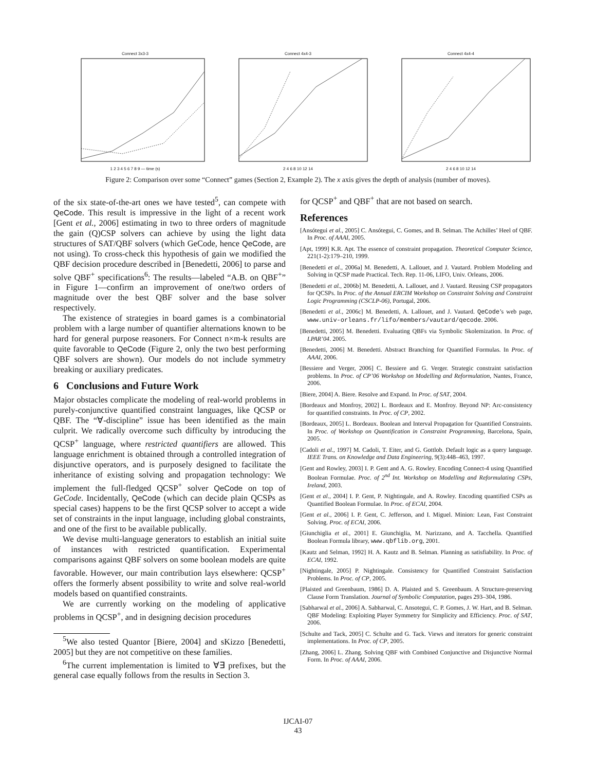Connect 3x3-3
1 2 3 4 5 6 7 8 9 — time (s)
Connect 4x4-3
2 4 6 8 10 12 14
Connect 4x4-4
2 4 6 8 10 12 14
Figure 2: Comparison over some “Connect” games (Section 2, Example 2). The x axis gives the depth of analysis (number of moves).
of the six state-of-the-art ones we have tested<sup>5</sup>, can compete with QeCode. This result is impressive in the light of a recent work [Gent et al., 2006] estimating in two to three orders of magnitude the gain (Q)CSP solvers can achieve by using the light data structures of SAT/QBF solvers (which GeCode, hence QeCode, are not using). To cross-check this hypothesis of gain we modified the QBF decision procedure described in [Benedetti, 2006] to parse and solve QBF<sup>+</sup> specifications<sup>6</sup>: The results—labeled “A.B. on QBF<sup>+</sup>” in Figure 1—confirm an improvement of one/two orders of magnitude over the best QBF solver and the base solver respectively.
The existence of strategies in board games is a combinatorial problem with a large number of quantifier alternations known to be hard for general purpose reasoners. For Connect n×m-k results are quite favorable to QeCode (Figure 2, only the two best performing QBF solvers are shown). Our models do not include symmetry breaking or auxiliary predicates.
6 Conclusions and Future Work
Major obstacles complicate the modeling of real-world problems in purely-conjunctive quantified constraint languages, like QCSP or QBF. The “∀-discipline” issue has been identified as the main culprit. We radically overcome such difficulty by introducing the QCSP<sup>+</sup> language, where restricted quantifiers are allowed. This language enrichment is obtained through a controlled integration of disjunctive operators, and is purposely designed to facilitate the inheritance of existing solving and propagation technology: We implement the full-fledged QCSP<sup>+</sup> solver QeCode on top of GeCode. Incidentally, QeCode (which can decide plain QCSPs as special cases) happens to be the first QCSP solver to accept a wide set of constraints in the input language, including global constraints, and one of the first to be available publically.
We devise multi-language generators to establish an initial suite of instances with restricted quantification. Experimental comparisons against QBF solvers on some boolean models are quite favorable. However, our main contribution lays elsewhere: QCSP<sup>+</sup> offers the formerly absent possibility to write and solve real-world models based on quantified constraints.
We are currently working on the modeling of applicative problems in QCSP<sup>+</sup>, and in designing decision procedures
<sup>5</sup> We also tested Quantor [Biere, 2004] and sKizzo [Benedetti, 2005] but they are not competitive on these families.
<sup>6</sup> The current implementation is limited to ∀∃ prefixes, but the general case equally follows from the results in Section 3.
for QCSP<sup>+</sup> and QBF<sup>+</sup> that are not based on search.
References
[Ansótegui et al., 2005] C. Ansótegui, C. Gomes, and B. Selman. The Achilles’ Heel of QBF. In Proc. of AAAI, 2005.
[Apt, 1999] K.R. Apt. The essence of constraint propagation. Theoretical Computer Science, 221(1-2):179–210, 1999.
[Benedetti et al., 2006a] M. Benedetti, A. Lallouet, and J. Vautard. Problem Modeling and Solving in QCSP made Practical. Tech. Rep. 11-06, LIFO, Univ. Orleans, 2006.
[Benedetti et al., 2006b] M. Benedetti, A. Lallouet, and J. Vautard. Reusing CSP propagators for QCSPs. In Proc. of the Annual ERCIM Workshop on Constraint Solving and Constraint Logic Programming (CSCLP-06), Portugal, 2006.
[Benedetti et al., 2006c] M. Benedetti, A. Lallouet, and J. Vautard. QeCode’s web page, www.univ-orleans.fr/lifo/members/vautard/qecode. 2006.
[Benedetti, 2005] M. Benedetti. Evaluating QBFs via Symbolic Skolemization. In Proc. of LPAR’04. 2005.
[Benedetti, 2006] M. Benedetti. Abstract Branching for Quantified Formulas. In Proc. of AAAI, 2006.
[Bessiere and Verger, 2006] C. Bessiere and G. Verger. Strategic constraint satisfaction problems. In Proc. of CP’06 Workshop on Modelling and Reformulation, Nantes, France, 2006.
[Biere, 2004] A. Biere. Resolve and Expand. In Proc. of SAT, 2004.
[Bordeaux and Monfroy, 2002] L. Bordeaux and E. Monfroy. Beyond NP: Arc-consistency for quantified constraints. In Proc. of CP, 2002.
[Bordeaux, 2005] L. Bordeaux. Boolean and Interval Propagation for Quantified Constraints. In Proc. of Workshop on Quantification in Constraint Programming, Barcelona, Spain, 2005.
[Cadoli et al., 1997] M. Cadoli, T. Eiter, and G. Gottlob. Default logic as a query language. IEEE Trans. on Knowledge and Data Engineering, 9(3):448–463, 1997.
[Gent and Rowley, 2003] I. P. Gent and A. G. Rowley. Encoding Connect-4 using Quantified Boolean Formulae. Proc. of 2<sup>nd</sup> Int. Workshop on Modelling and Reformulating CSPs, Ireland, 2003.
[Gent et al., 2004] I. P. Gent, P. Nightingale, and A. Rowley. Encoding quantified CSPs as Quantified Boolean Formulae. In Proc. of ECAI, 2004.
[Gent et al., 2006] I. P. Gent, C. Jefferson, and I. Miguel. Minion: Lean, Fast Constraint Solving. Proc. of ECAI, 2006.
[Giunchiglia et al., 2001] E. Giunchiglia, M. Narizzano, and A. Tacchella. Quantified Boolean Formula library, www.qbflib.org, 2001.
[Kautz and Selman, 1992] H. A. Kautz and B. Selman. Planning as satisfiability. In Proc. of ECAI, 1992.
[Nightingale, 2005] P. Nightingale. Consistency for Quantified Constraint Satisfaction Problems. In Proc. of CP, 2005.
[Plaisted and Greenbaum, 1986] D. A. Plaisted and S. Greenbaum. A Structure-preserving Clause Form Translation. Journal of Symbolic Computation, pages 293–304, 1986.
[Sabharwal et al., 2006] A. Sabharwal, C. Ansotegui, C. P. Gomes, J. W. Hart, and B. Selman. QBF Modeling: Exploiting Player Symmetry for Simplicity and Efficiency. Proc. of SAT, 2006.
[Schulte and Tack, 2005] C. Schulte and G. Tack. Views and iterators for generic constraint implementations. In Proc. of CP, 2005.
[Zhang, 2006] L. Zhang. Solving QBF with Combined Conjunctive and Disjunctive Normal Form. In Proc. of AAAI, 2006.
IJCAI-07
43